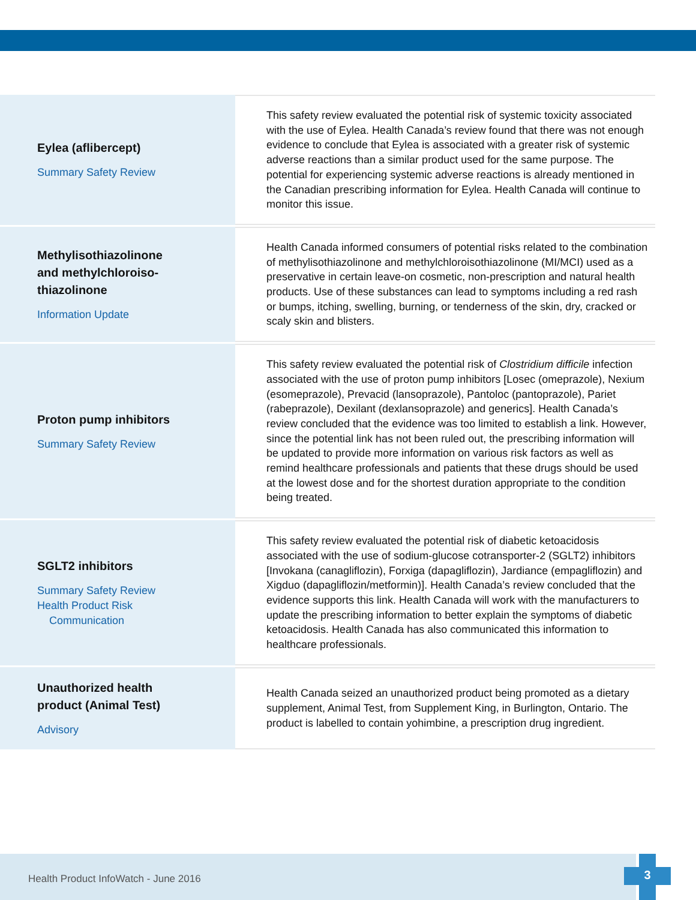| Eylea (aflibercept) Summary Safety Review | This safety review evaluated the potential risk of systemic toxicity associated with the use of Eylea. Health Canada’s review found that there was not enough evidence to conclude that Eylea is associated with a greater risk of systemic adverse reactions than a similar product used for the same purpose. The potential for experiencing systemic adverse reactions is already mentioned in the Canadian prescribing information for Eylea. Health Canada will continue to monitor this issue. |
| Methylisothiazolinone and methylchloroiso- thiazolinone Information Update | Health Canada informed consumers of potential risks related to the combination of methylisothiazolinone and methylchloroisothiazolinone (MI/MCI) used as a preservative in certain leave-on cosmetic, non-prescription and natural health products. Use of these substances can lead to symptoms including a red rash or bumps, itching, swelling, burning, or tenderness of the skin, dry, cracked or scaly skin and blisters. |
| Proton pump inhibitors Summary Safety Review | This safety review evaluated the potential risk of Clostridium difficile infection associated with the use of proton pump inhibitors [Losec (omeprazole), Nexium (esomeprazole), Prevacid (lansoprazole), Pantoloc (pantoprazole), Pariet (rabeprazole), Dexilant (dexlansoprazole) and generics]. Health Canada’s review concluded that the evidence was too limited to establish a link. However, since the potential link has not been ruled out, the prescribing information will be updated to provide more information on various risk factors as well as remind healthcare professionals and patients that these drugs should be used at the lowest dose and for the shortest duration appropriate to the condition being treated. |
| SGLT2 inhibitors Summary Safety Review Health Product Risk Communication | This safety review evaluated the potential risk of diabetic ketoacidosis associated with the use of sodium-glucose cotransporter-2 (SGLT2) inhibitors [Invokana (canagliflozin), Forxiga (dapagliflozin), Jardiance (empagliflozin) and Xigduo (dapagliflozin/metformin)]. Health Canada’s review concluded that the evidence supports this link. Health Canada will work with the manufacturers to update the prescribing information to better explain the symptoms of diabetic ketoacidosis. Health Canada has also communicated this information to healthcare professionals. |
| Unauthorized health product (Animal Test) Advisory | Health Canada seized an unauthorized product being promoted as a dietary supplement, Animal Test, from Supplement King, in Burlington, Ontario. The product is labelled to contain yohimbine, a prescription drug ingredient. |
Health Product InfoWatch - June 2016 3